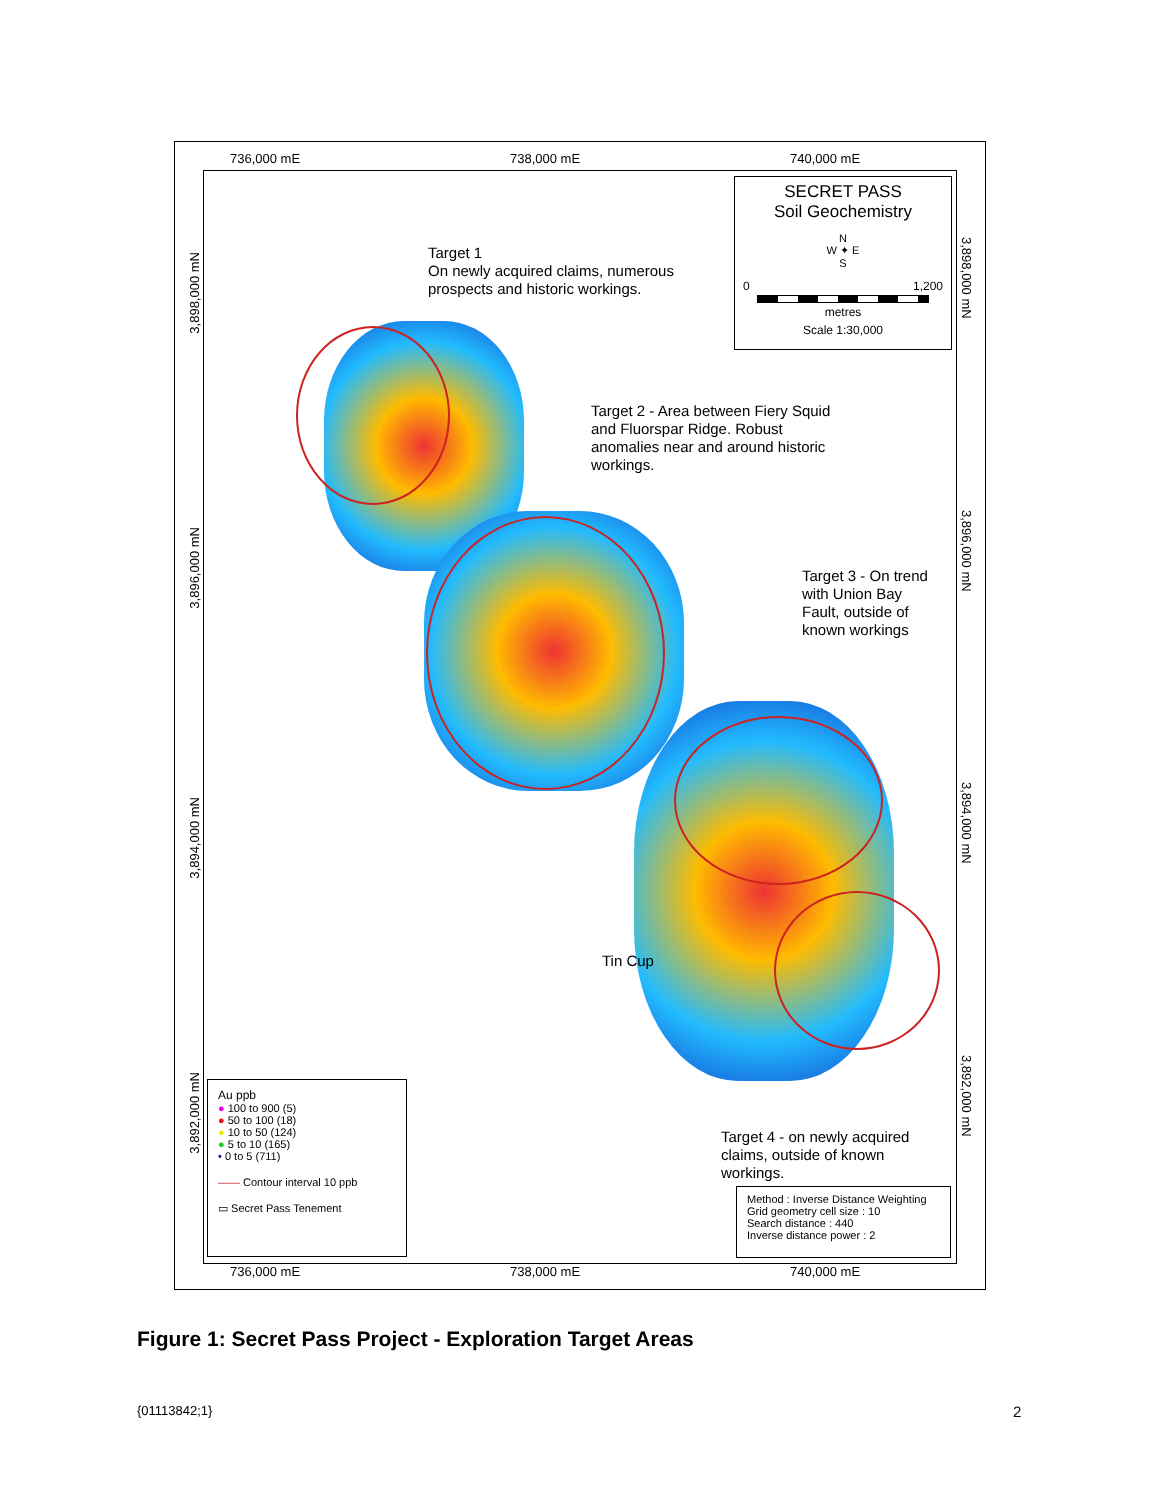736,000 mE 738,000 mE 740,000 mE
SECRET PASS
Soil Geochemistry
N
W ✦ E
S
0 1,200
metres
Scale 1:30,000
Target 1
On newly acquired claims, numerous
prospects and historic workings.
Target 2 - Area between Fiery Squid
and Fluorspar Ridge. Robust
anomalies near and around historic
workings.
Target 3 - On trend
with Union Bay
Fault, outside of
known workings
Tin Cup
Target 4 - on newly acquired
claims, outside of known
workings.
Au ppb
● 100 to 900 (5)
● 50 to 100 (18)
● 10 to 50 (124)
● 5 to 10 (165)
• 0 to 5 (711)
—— Contour interval 10 ppb
▭ Secret Pass Tenement
Method : Inverse Distance Weighting
Grid geometry cell size : 10
Search distance : 440
Inverse distance power : 2
736,000 mE 738,000 mE 740,000 mE
3,898,000 mN
3,896,000 mN
3,894,000 mN
3,892,000 mN
3,898,000 mN
3,896,000 mN
3,894,000 mN
3,892,000 mN
Figure 1: Secret Pass Project - Exploration Target Areas
{01113842;1} 2